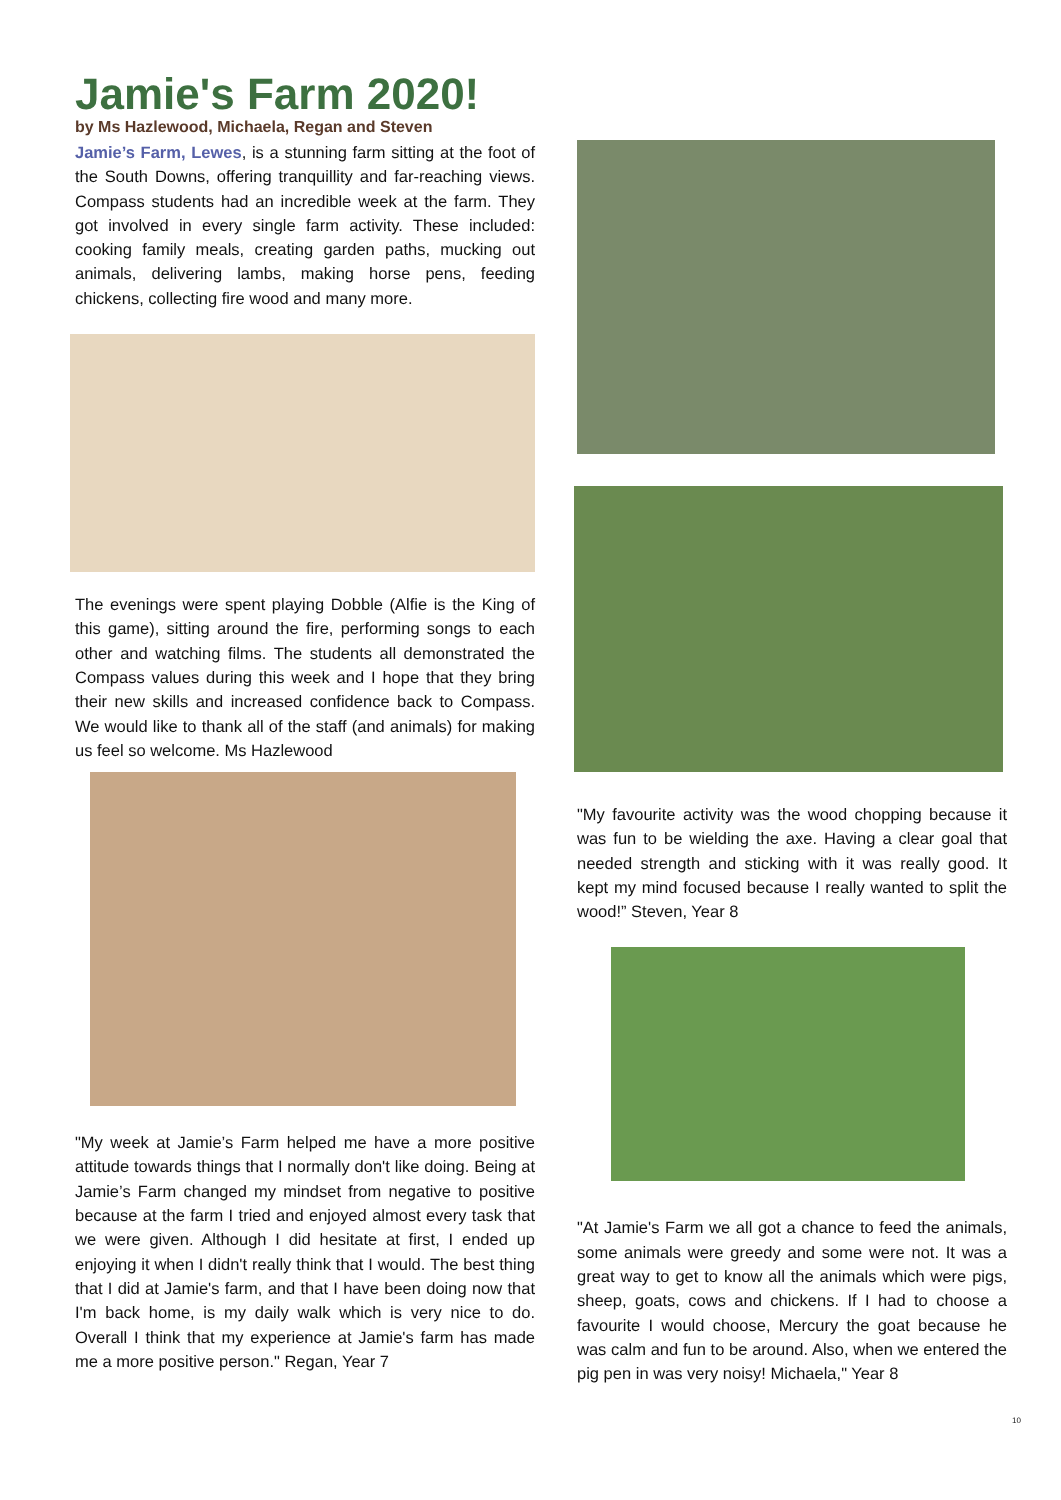Jamie's Farm 2020!
by Ms Hazlewood, Michaela, Regan and Steven
Jamie’s Farm, Lewes, is a stunning farm sitting at the foot of the South Downs, offering tranquillity and far-reaching views. Compass students had an incredible week at the farm. They got involved in every single farm activity. These included: cooking family meals, creating garden paths, mucking out animals, delivering lambs, making horse pens, feeding chickens, collecting fire wood and many more.
The evenings were spent playing Dobble (Alfie is the King of this game), sitting around the fire, performing songs to each other and watching films. The students all demonstrated the Compass values during this week and I hope that they bring their new skills and increased confidence back to Compass. We would like to thank all of the staff (and animals) for making us feel so welcome. Ms Hazlewood
"My week at Jamie’s Farm helped me have a more positive attitude towards things that I normally don't like doing. Being at Jamie’s Farm changed my mindset from negative to positive because at the farm I tried and enjoyed almost every task that we were given. Although I did hesitate at first, I ended up enjoying it when I didn't really think that I would. The best thing that I did at Jamie's farm, and that I have been doing now that I'm back home, is my daily walk which is very nice to do. Overall I think that my experience at Jamie's farm has made me a more positive person." Regan, Year 7
"My favourite activity was the wood chopping because it was fun to be wielding the axe. Having a clear goal that needed strength and sticking with it was really good. It kept my mind focused because I really wanted to split the wood!” Steven, Year 8
"At Jamie's Farm we all got a chance to feed the animals, some animals were greedy and some were not. It was a great way to get to know all the animals which were pigs, sheep, goats, cows and chickens. If I had to choose a favourite I would choose, Mercury the goat because he was calm and fun to be around. Also, when we entered the pig pen in was very noisy! Michaela," Year 8
10